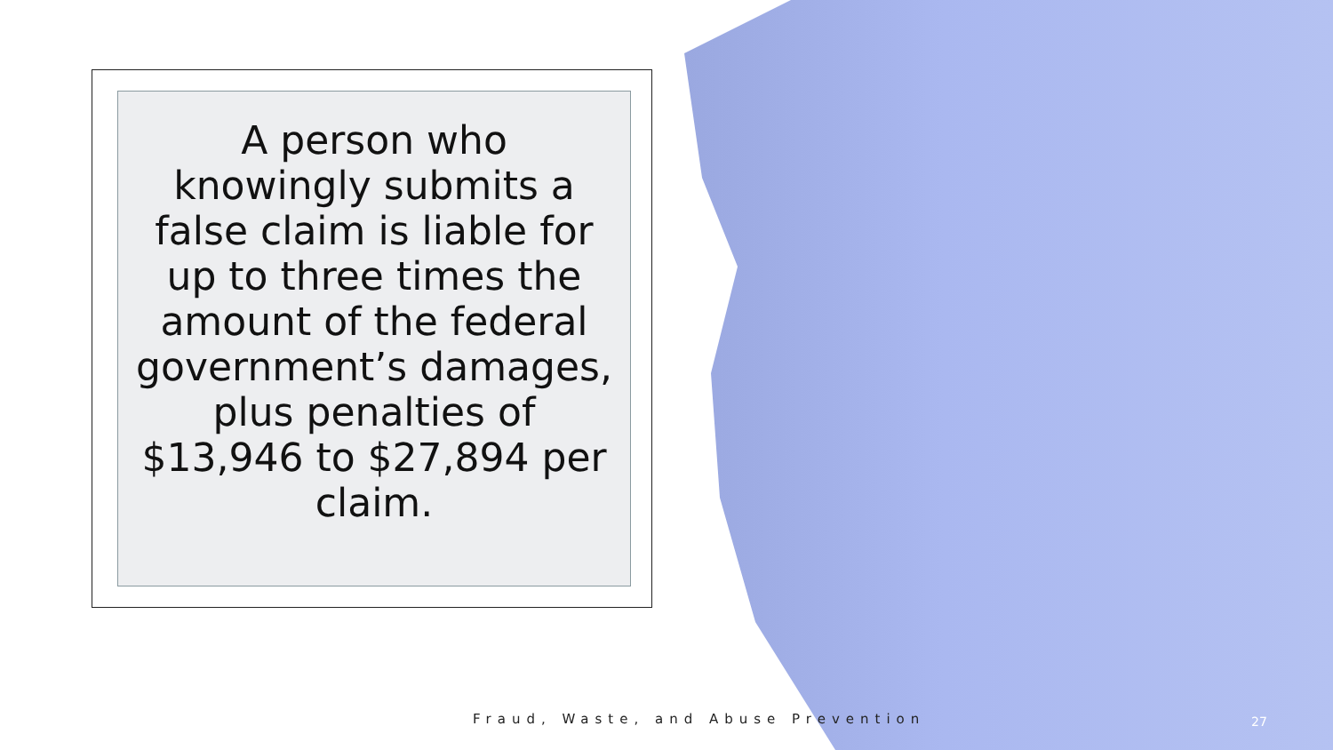A person who knowingly submits a false claim is liable for up to three times the amount of the federal government’s damages, plus penalties of $13,946 to $27,894 per claim.
Fraud, Waste, and Abuse Prevention
27